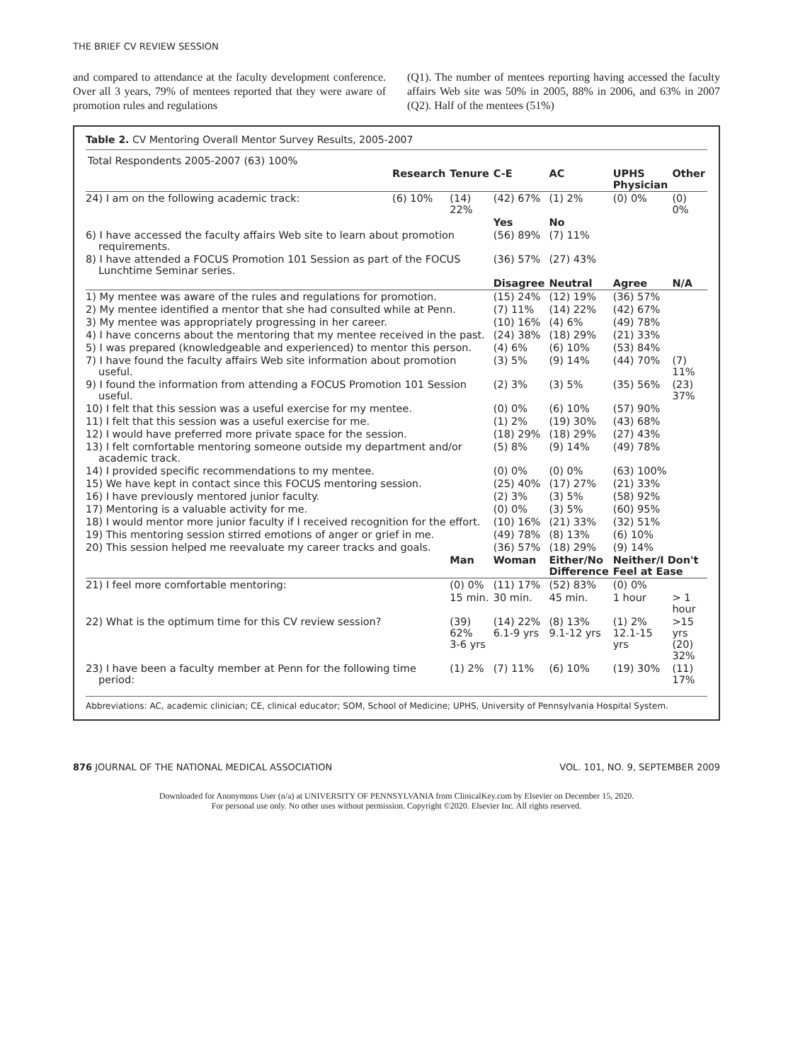THE BRIEF CV REVIEW SESSION
and compared to attendance at the faculty development conference. Over all 3 years, 79% of mentees reported that they were aware of promotion rules and regulations
(Q1). The number of mentees reporting having accessed the faculty affairs Web site was 50% in 2005, 88% in 2006, and 63% in 2007 (Q2). Half of the mentees (51%)
Table 2. CV Mentoring Overall Mentor Survey Results, 2005-2007
| Total Respondents 2005-2007 (63) 100% | | | | | | |
| | Research | Tenure | C-E | AC | UPHS Physician | Other |
| 24) I am on the following academic track: | (6) 10% | (14) 22% | (42) 67% | (1) 2% | (0) 0% | (0) 0% |
| | | | Yes | No | | |
| 6) I have accessed the faculty affairs Web site to learn about promotion requirements. | | | (56) 89% | (7) 11% | | |
| 8) I have attended a FOCUS Promotion 101 Session as part of the FOCUS Lunchtime Seminar series. | | | (36) 57% | (27) 43% | | |
| | | | Disagree | Neutral | Agree | N/A |
| 1) My mentee was aware of the rules and regulations for promotion. | | | (15) 24% | (12) 19% | (36) 57% | |
| 2) My mentee identified a mentor that she had consulted while at Penn. | | | (7) 11% | (14) 22% | (42) 67% | |
| 3) My mentee was appropriately progressing in her career. | | | (10) 16% | (4) 6% | (49) 78% | |
| 4) I have concerns about the mentoring that my mentee received in the past. | | | (24) 38% | (18) 29% | (21) 33% | |
| 5) I was prepared (knowledgeable and experienced) to mentor this person. | | | (4) 6% | (6) 10% | (53) 84% | |
| 7) I have found the faculty affairs Web site information about promotion useful. | | | (3) 5% | (9) 14% | (44) 70% | (7) 11% |
| 9) I found the information from attending a FOCUS Promotion 101 Session useful. | | | (2) 3% | (3) 5% | (35) 56% | (23) 37% |
| 10) I felt that this session was a useful exercise for my mentee. | | | (0) 0% | (6) 10% | (57) 90% | |
| 11) I felt that this session was a useful exercise for me. | | | (1) 2% | (19) 30% | (43) 68% | |
| 12) I would have preferred more private space for the session. | | | (18) 29% | (18) 29% | (27) 43% | |
| 13) I felt comfortable mentoring someone outside my department and/or academic track. | | | (5) 8% | (9) 14% | (49) 78% | |
| 14) I provided specific recommendations to my mentee. | | | (0) 0% | (0) 0% | (63) 100% | |
| 15) We have kept in contact since this FOCUS mentoring session. | | | (25) 40% | (17) 27% | (21) 33% | |
| 16) I have previously mentored junior faculty. | | | (2) 3% | (3) 5% | (58) 92% | |
| 17) Mentoring is a valuable activity for me. | | | (0) 0% | (3) 5% | (60) 95% | |
| 18) I would mentor more junior faculty if I received recognition for the effort. | | | (10) 16% | (21) 33% | (32) 51% | |
| 19) This mentoring session stirred emotions of anger or grief in me. | | | (49) 78% | (8) 13% | (6) 10% | |
| 20) This session helped me reevaluate my career tracks and goals. | | | (36) 57% | (18) 29% | (9) 14% | |
| | | Man | Woman | Either/No Difference | Neither/I Don't Feel at Ease | |
| 21) I feel more comfortable mentoring: | | (0) 0% | (11) 17% | (52) 83% | (0) 0% | |
| | | 15 min. | 30 min. | 45 min. | 1 hour | > 1 hour |
| 22) What is the optimum time for this CV review session? | | (39) 62% 3-6 yrs | (14) 22% 6.1-9 yrs | (8) 13% 9.1-12 yrs | (1) 2% 12.1-15 yrs | >15 yrs (20) 32% |
| 23) I have been a faculty member at Penn for the following time period: | | (1) 2% | (7) 11% | (6) 10% | (19) 30% | (11) 17% |
Abbreviations: AC, academic clinician; CE, clinical educator; SOM, School of Medicine; UPHS, University of Pennsylvania Hospital System.
876 JOURNAL OF THE NATIONAL MEDICAL ASSOCIATION VOL. 101, NO. 9, SEPTEMBER 2009
Downloaded for Anonymous User (n/a) at UNIVERSITY OF PENNSYLVANIA from ClinicalKey.com by Elsevier on December 15, 2020.
For personal use only. No other uses without permission. Copyright ©2020. Elsevier Inc. All rights reserved.